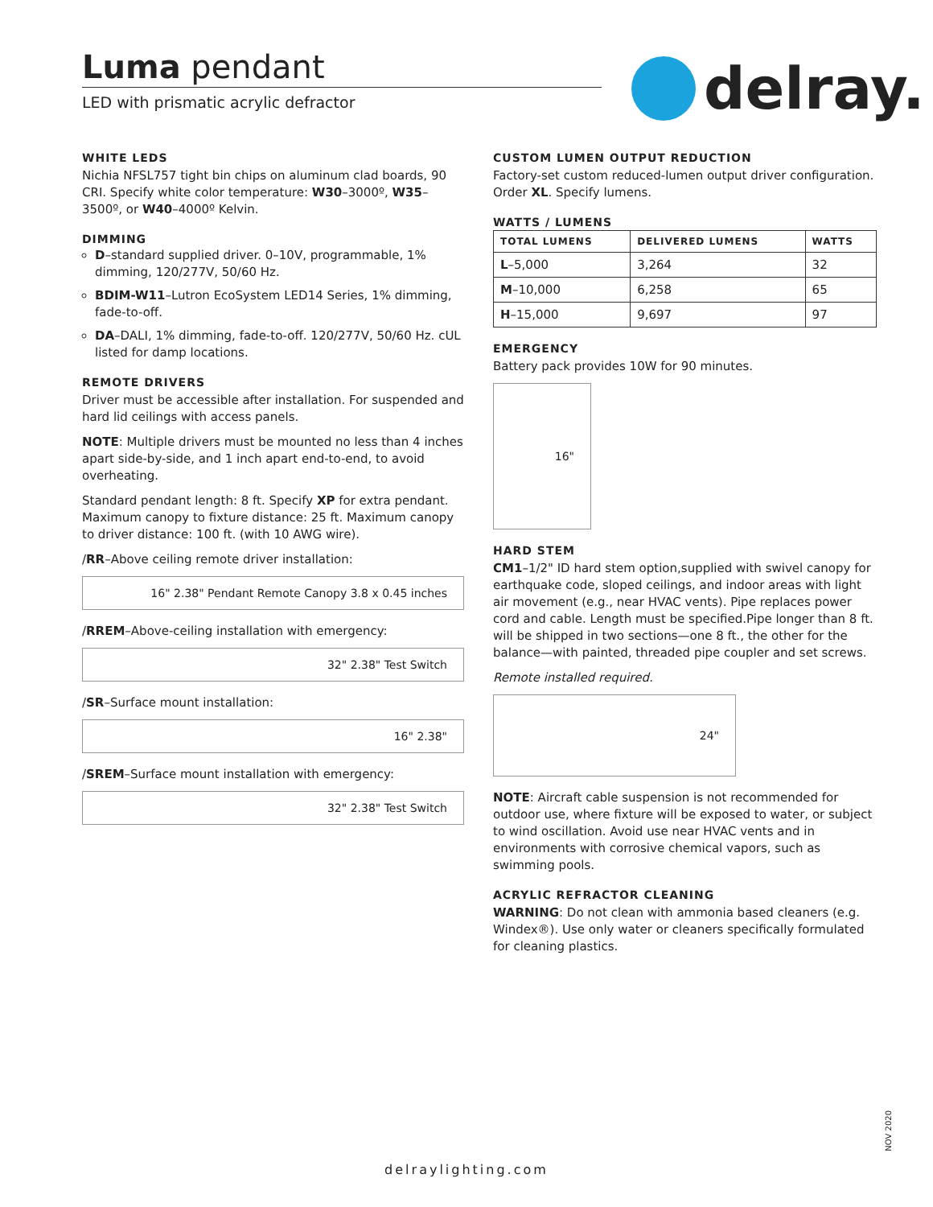Luma pendant
LED with prismatic acrylic defractor
delray.
WHITE LEDS
Nichia NFSL757 tight bin chips on aluminum clad boards, 90 CRI. Specify white color temperature: W30–3000º, W35–3500º, or W40–4000º Kelvin.
DIMMING
D–standard supplied driver. 0–10V, programmable, 1% dimming, 120/277V, 50/60 Hz.
BDIM-W11–Lutron EcoSystem LED14 Series, 1% dimming, fade-to-off.
DA–DALI, 1% dimming, fade-to-off. 120/277V, 50/60 Hz. cUL listed for damp locations.
REMOTE DRIVERS
Driver must be accessible after installation. For suspended and hard lid ceilings with access panels.
NOTE: Multiple drivers must be mounted no less than 4 inches apart side-by-side, and 1 inch apart end-to-end, to avoid overheating.
Standard pendant length: 8 ft. Specify XP for extra pendant. Maximum canopy to fixture distance: 25 ft. Maximum canopy to driver distance: 100 ft. (with 10 AWG wire).
/RR–Above ceiling remote driver installation:
16" 2.38" Pendant Remote Canopy 3.8 x 0.45 inches
/RREM–Above-ceiling installation with emergency:
32" 2.38" Test Switch
/SR–Surface mount installation:
16" 2.38"
/SREM–Surface mount installation with emergency:
32" 2.38" Test Switch
CUSTOM LUMEN OUTPUT REDUCTION
Factory-set custom reduced-lumen output driver configuration. Order XL. Specify lumens.
WATTS / LUMENS
| TOTAL LUMENS | DELIVERED LUMENS | WATTS |
| --- | --- | --- |
| L –5,000 | 3,264 | 32 |
| M –10,000 | 6,258 | 65 |
| H –15,000 | 9,697 | 97 |
EMERGENCY
Battery pack provides 10W for 90 minutes.
16"
HARD STEM
CM1–1/2" ID hard stem option,supplied with swivel canopy for earthquake code, sloped ceilings, and indoor areas with light air movement (e.g., near HVAC vents). Pipe replaces power cord and cable. Length must be specified.Pipe longer than 8 ft. will be shipped in two sections—one 8 ft., the other for the balance—with painted, threaded pipe coupler and set screws.
Remote installed required.
24"
NOTE: Aircraft cable suspension is not recommended for outdoor use, where fixture will be exposed to water, or subject to wind oscillation. Avoid use near HVAC vents and in environments with corrosive chemical vapors, such as swimming pools.
ACRYLIC REFRACTOR CLEANING
WARNING: Do not clean with ammonia based cleaners (e.g. Windex®). Use only water or cleaners specifically formulated for cleaning plastics.
NOV 2020
delraylighting.com